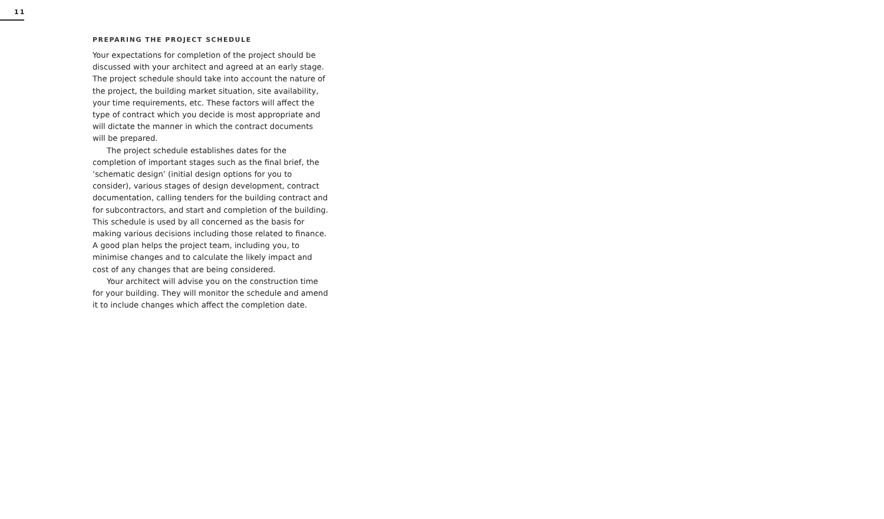11
PREPARING THE PROJECT SCHEDULE
Your expectations for completion of the project should be discussed with your architect and agreed at an early stage. The project schedule should take into account the nature of the project, the building market situation, site availability, your time requirements, etc. These factors will affect the type of contract which you decide is most appropriate and will dictate the manner in which the contract documents will be prepared.
The project schedule establishes dates for the completion of important stages such as the final brief, the ‘schematic design’ (initial design options for you to consider), various stages of design development, contract documentation, calling tenders for the building contract and for subcontractors, and start and completion of the building. This schedule is used by all concerned as the basis for making various decisions including those related to finance. A good plan helps the project team, including you, to minimise changes and to calculate the likely impact and cost of any changes that are being considered.
Your architect will advise you on the construction time for your building. They will monitor the schedule and amend it to include changes which affect the completion date.